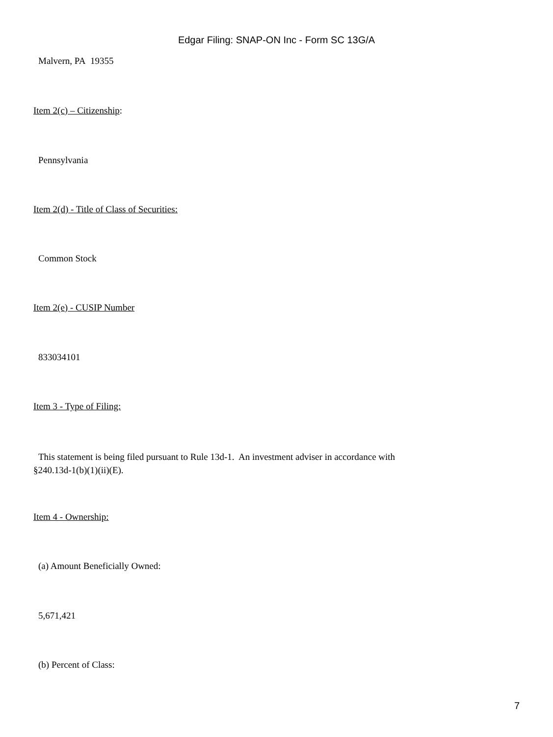Edgar Filing: SNAP-ON Inc - Form SC 13G/A
Malvern, PA 19355
Item 2(c) – Citizenship:
Pennsylvania
Item 2(d) - Title of Class of Securities:
Common Stock
Item 2(e) - CUSIP Number
833034101
Item 3 - Type of Filing:
This statement is being filed pursuant to Rule 13d-1. An investment adviser in accordance with
§240.13d-1(b)(1)(ii)(E).
Item 4 - Ownership:
(a) Amount Beneficially Owned:
5,671,421
(b) Percent of Class:
7